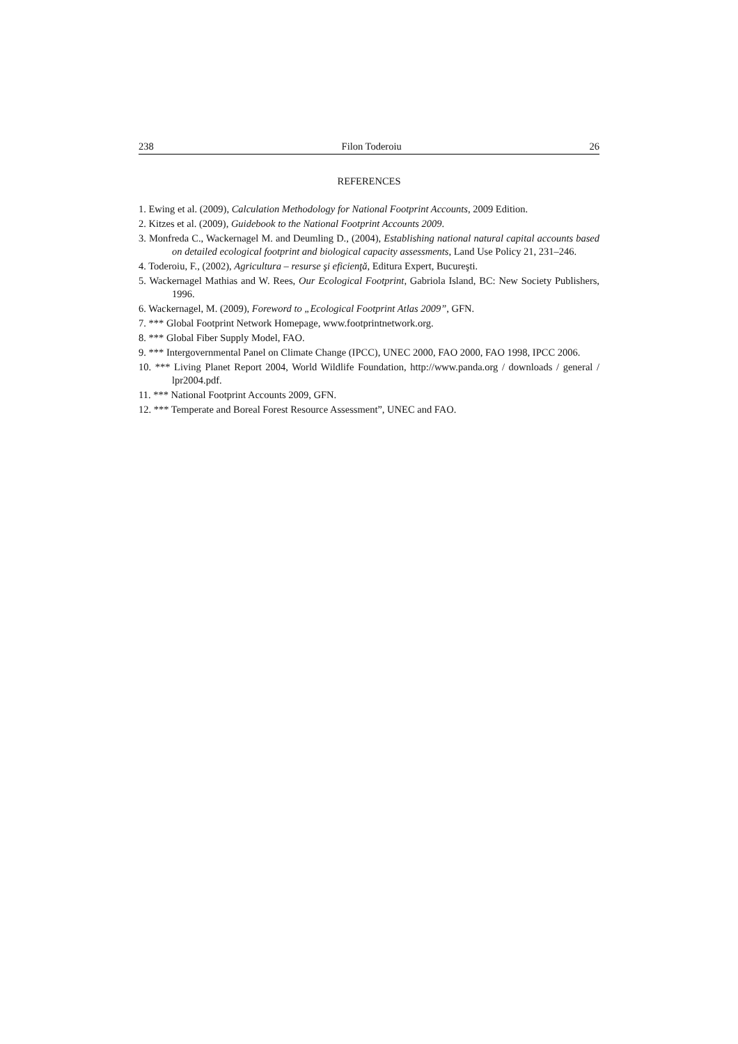238 Filon Toderoiu 26
REFERENCES
1. Ewing et al. (2009), Calculation Methodology for National Footprint Accounts, 2009 Edition.
2. Kitzes et al. (2009), Guidebook to the National Footprint Accounts 2009.
3. Monfreda C., Wackernagel M. and Deumling D., (2004), Establishing national natural capital accounts based on detailed ecological footprint and biological capacity assessments, Land Use Policy 21, 231–246.
4. Toderoiu, F., (2002), Agricultura – resurse şi eficienţă, Editura Expert, Bucureşti.
5. Wackernagel Mathias and W. Rees, Our Ecological Footprint, Gabriola Island, BC: New Society Publishers, 1996.
6. Wackernagel, M. (2009), Foreword to „Ecological Footprint Atlas 2009”, GFN.
7. *** Global Footprint Network Homepage, www.footprintnetwork.org.
8. *** Global Fiber Supply Model, FAO.
9. *** Intergovernmental Panel on Climate Change (IPCC), UNEC 2000, FAO 2000, FAO 1998, IPCC 2006.
10. *** Living Planet Report 2004, World Wildlife Foundation, http://www.panda.org / downloads / general / lpr2004.pdf.
11. *** National Footprint Accounts 2009, GFN.
12. *** Temperate and Boreal Forest Resource Assessment”, UNEC and FAO.